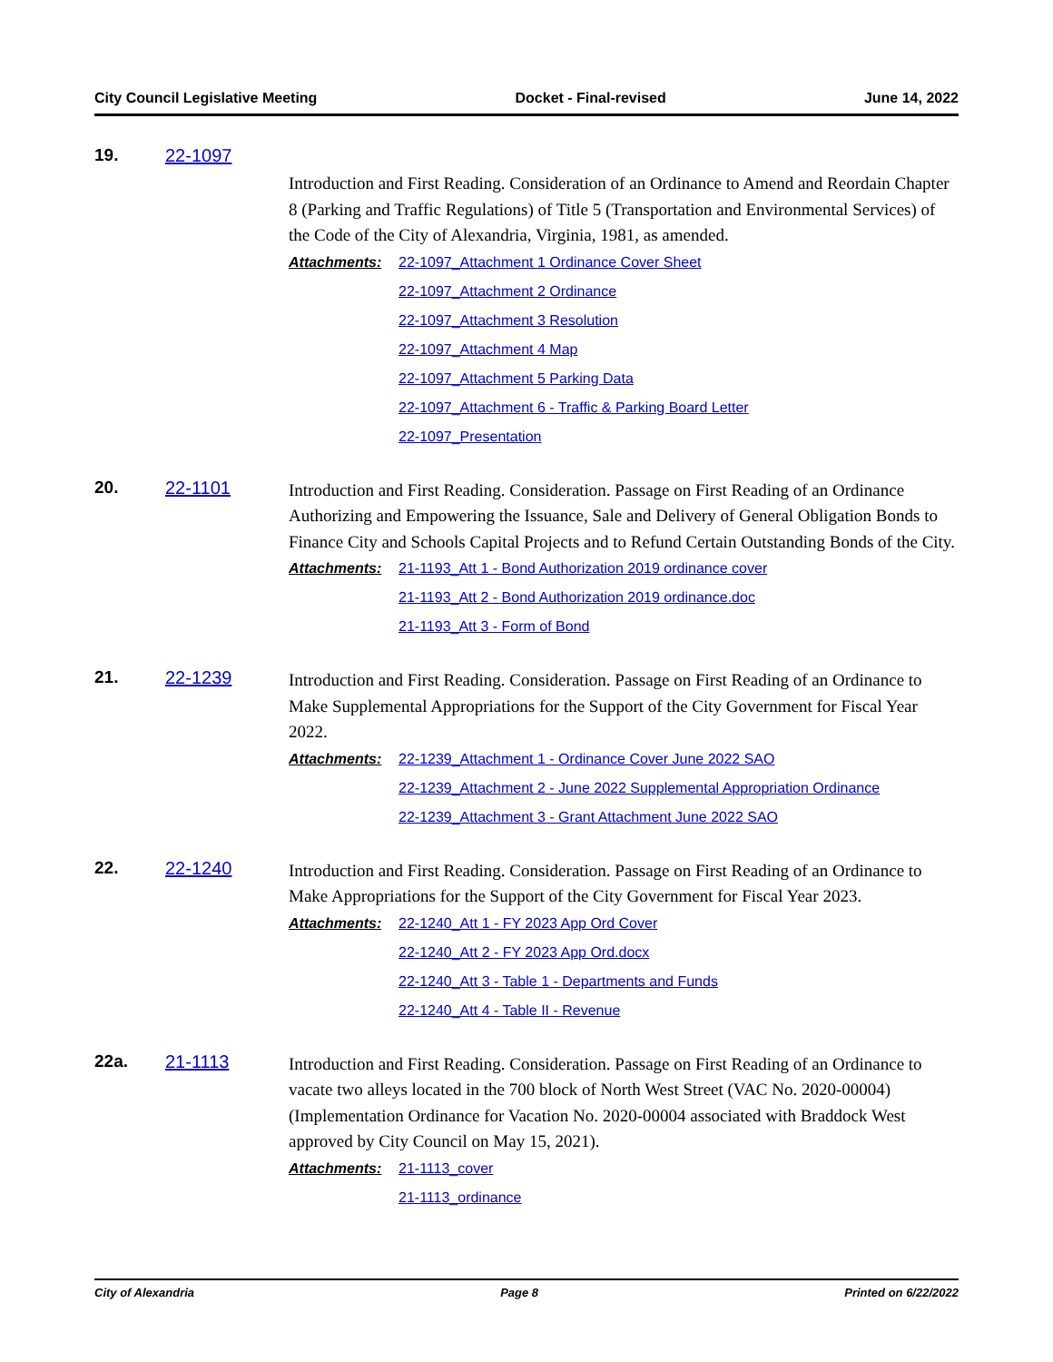City Council Legislative Meeting Docket - Final-revised June 14, 2022
19. 22-1097
Introduction and First Reading. Consideration of an Ordinance to Amend and Reordain Chapter 8 (Parking and Traffic Regulations) of Title 5 (Transportation and Environmental Services) of the Code of the City of Alexandria, Virginia, 1981, as amended.
Attachments:
22-1097_Attachment 1 Ordinance Cover Sheet
22-1097_Attachment 2 Ordinance
22-1097_Attachment 3 Resolution
22-1097_Attachment 4 Map
22-1097_Attachment 5 Parking Data
22-1097_Attachment 6 - Traffic & Parking Board Letter
22-1097_Presentation
20. 22-1101
Introduction and First Reading. Consideration. Passage on First Reading of an Ordinance Authorizing and Empowering the Issuance, Sale and Delivery of General Obligation Bonds to Finance City and Schools Capital Projects and to Refund Certain Outstanding Bonds of the City.
Attachments:
21-1193_Att 1 - Bond Authorization 2019 ordinance cover
21-1193_Att 2 - Bond Authorization 2019 ordinance.doc
21-1193_Att 3 - Form of Bond
21. 22-1239
Introduction and First Reading. Consideration. Passage on First Reading of an Ordinance to Make Supplemental Appropriations for the Support of the City Government for Fiscal Year 2022.
Attachments:
22-1239_Attachment 1 - Ordinance Cover June 2022 SAO
22-1239_Attachment 2 - June 2022 Supplemental Appropriation Ordinance
22-1239_Attachment 3 - Grant Attachment June 2022 SAO
22. 22-1240
Introduction and First Reading. Consideration. Passage on First Reading of an Ordinance to Make Appropriations for the Support of the City Government for Fiscal Year 2023.
Attachments:
22-1240_Att 1 - FY 2023 App Ord Cover
22-1240_Att 2 - FY 2023 App Ord.docx
22-1240_Att 3 - Table 1 - Departments and Funds
22-1240_Att 4 - Table II - Revenue
22a. 21-1113
Introduction and First Reading. Consideration. Passage on First Reading of an Ordinance to vacate two alleys located in the 700 block of North West Street (VAC No. 2020-00004) (Implementation Ordinance for Vacation No. 2020-00004 associated with Braddock West approved by City Council on May 15, 2021).
Attachments:
21-1113_cover
21-1113_ordinance
City of Alexandria Page 8 Printed on 6/22/2022